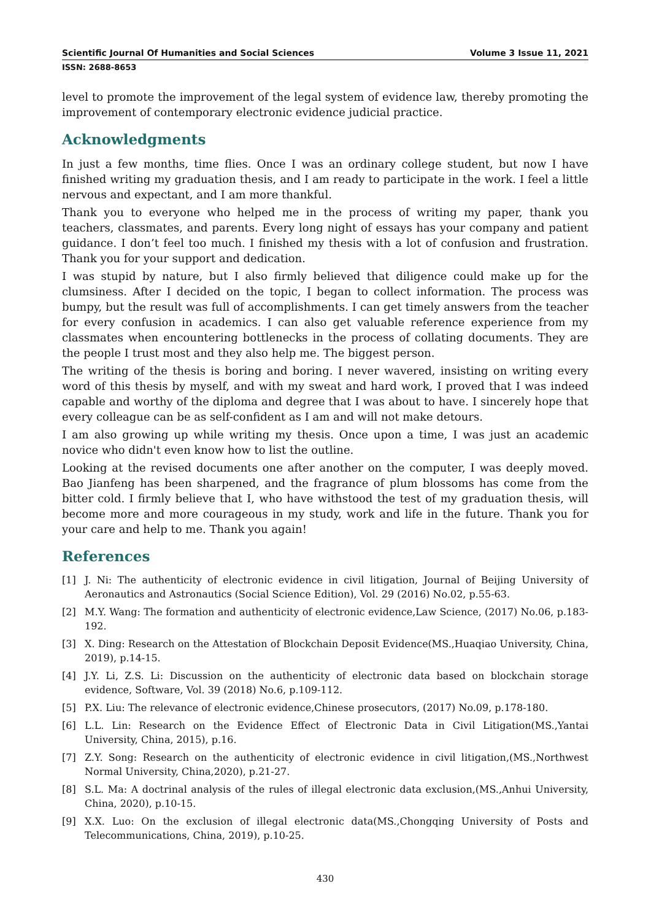Scientific Journal Of Humanities and Social Sciences Volume 3 Issue 11, 2021
ISSN: 2688-8653
level to promote the improvement of the legal system of evidence law, thereby promoting the improvement of contemporary electronic evidence judicial practice.
Acknowledgments
In just a few months, time flies. Once I was an ordinary college student, but now I have finished writing my graduation thesis, and I am ready to participate in the work. I feel a little nervous and expectant, and I am more thankful.
Thank you to everyone who helped me in the process of writing my paper, thank you teachers, classmates, and parents. Every long night of essays has your company and patient guidance. I don’t feel too much. I finished my thesis with a lot of confusion and frustration. Thank you for your support and dedication.
I was stupid by nature, but I also firmly believed that diligence could make up for the clumsiness. After I decided on the topic, I began to collect information. The process was bumpy, but the result was full of accomplishments. I can get timely answers from the teacher for every confusion in academics. I can also get valuable reference experience from my classmates when encountering bottlenecks in the process of collating documents. They are the people I trust most and they also help me. The biggest person.
The writing of the thesis is boring and boring. I never wavered, insisting on writing every word of this thesis by myself, and with my sweat and hard work, I proved that I was indeed capable and worthy of the diploma and degree that I was about to have. I sincerely hope that every colleague can be as self-confident as I am and will not make detours.
I am also growing up while writing my thesis. Once upon a time, I was just an academic novice who didn't even know how to list the outline.
Looking at the revised documents one after another on the computer, I was deeply moved. Bao Jianfeng has been sharpened, and the fragrance of plum blossoms has come from the bitter cold. I firmly believe that I, who have withstood the test of my graduation thesis, will become more and more courageous in my study, work and life in the future. Thank you for your care and help to me. Thank you again!
References
[1] J. Ni: The authenticity of electronic evidence in civil litigation, Journal of Beijing University of Aeronautics and Astronautics (Social Science Edition), Vol. 29 (2016) No.02, p.55-63.
[2] M.Y. Wang: The formation and authenticity of electronic evidence,Law Science, (2017) No.06, p.183-192.
[3] X. Ding: Research on the Attestation of Blockchain Deposit Evidence(MS.,Huaqiao University, China, 2019), p.14-15.
[4] J.Y. Li, Z.S. Li: Discussion on the authenticity of electronic data based on blockchain storage evidence, Software, Vol. 39 (2018) No.6, p.109-112.
[5] P.X. Liu: The relevance of electronic evidence,Chinese prosecutors, (2017) No.09, p.178-180.
[6] L.L. Lin: Research on the Evidence Effect of Electronic Data in Civil Litigation(MS.,Yantai University, China, 2015), p.16.
[7] Z.Y. Song: Research on the authenticity of electronic evidence in civil litigation,(MS.,Northwest Normal University, China,2020), p.21-27.
[8] S.L. Ma: A doctrinal analysis of the rules of illegal electronic data exclusion,(MS.,Anhui University, China, 2020), p.10-15.
[9] X.X. Luo: On the exclusion of illegal electronic data(MS.,Chongqing University of Posts and Telecommunications, China, 2019), p.10-25.
430